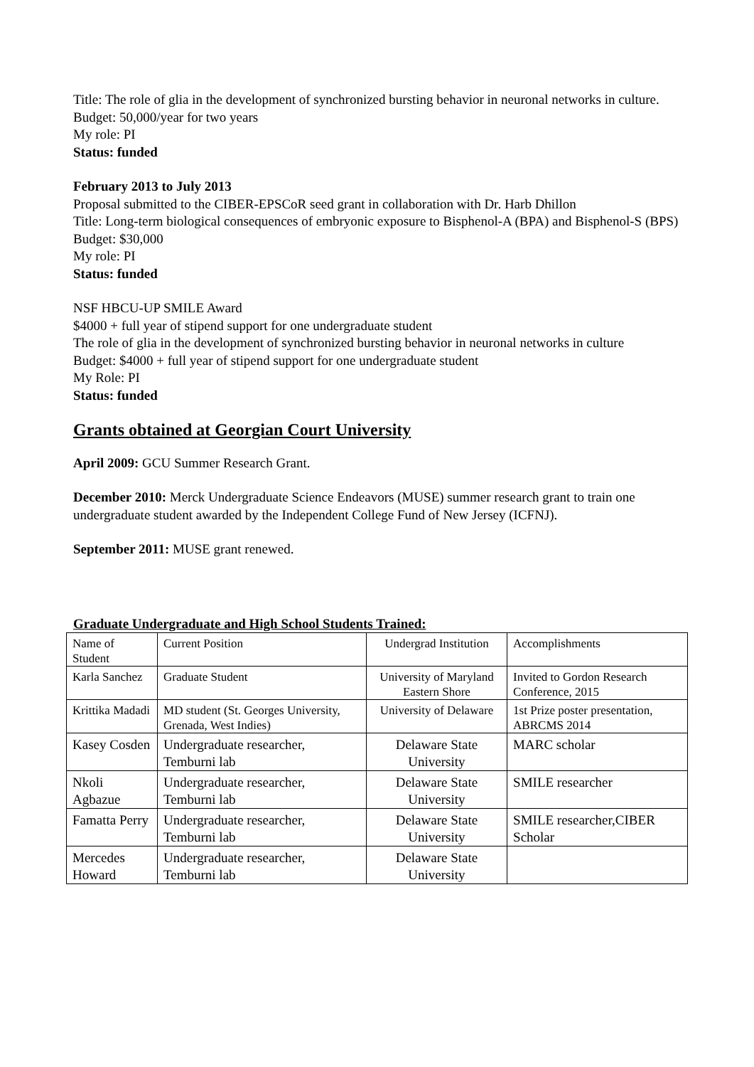Title: The role of glia in the development of synchronized bursting behavior in neuronal networks in culture.
Budget: 50,000/year for two years
My role: PI
Status: funded
February 2013 to July 2013
Proposal submitted to the CIBER-EPSCoR seed grant in collaboration with Dr. Harb Dhillon
Title: Long-term biological consequences of embryonic exposure to Bisphenol-A (BPA) and Bisphenol-S (BPS)
Budget: $30,000
My role: PI
Status: funded
NSF HBCU-UP SMILE Award
$4000 + full year of stipend support for one undergraduate student
The role of glia in the development of synchronized bursting behavior in neuronal networks in culture
Budget: $4000 + full year of stipend support for one undergraduate student
My Role: PI
Status: funded
Grants obtained at Georgian Court University
April 2009: GCU Summer Research Grant.
December 2010: Merck Undergraduate Science Endeavors (MUSE) summer research grant to train one undergraduate student awarded by the Independent College Fund of New Jersey (ICFNJ).
September 2011: MUSE grant renewed.
Graduate Undergraduate and High School Students Trained:
| Name of Student | Current Position | Undergrad Institution | Accomplishments |
| Karla Sanchez | Graduate Student | University of Maryland Eastern Shore | Invited to Gordon Research Conference, 2015 |
| Krittika Madadi | MD student (St. Georges University, Grenada, West Indies) | University of Delaware | 1st Prize poster presentation, ABRCMS 2014 |
| Kasey Cosden | Undergraduate researcher, Temburni lab | Delaware State University | MARC scholar |
| Nkoli Agbazue | Undergraduate researcher, Temburni lab | Delaware State University | SMILE researcher |
| Famatta Perry | Undergraduate researcher, Temburni lab | Delaware State University | SMILE researcher,CIBER Scholar |
| Mercedes Howard | Undergraduate researcher, Temburni lab | Delaware State University | |